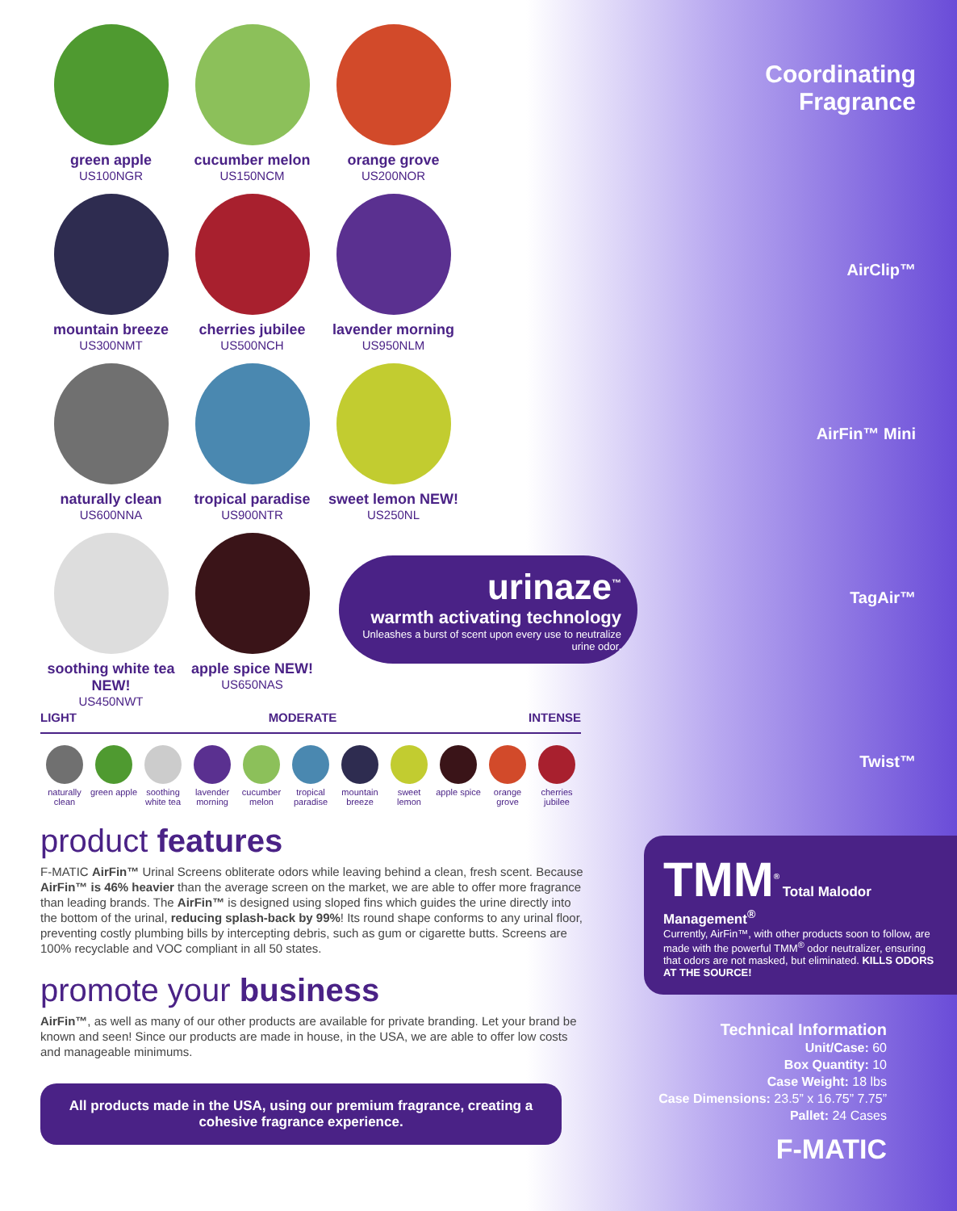green apple
US100NGR
cucumber melon
US150NCM
orange grove
US200NOR
mountain breeze
US300NMT
cherries jubilee
US500NCH
lavender morning
US950NLM
naturally clean
US600NNA
tropical paradise
US900NTR
sweet lemon NEW!
US250NL
soothing white tea NEW!
US450NWT
apple spice NEW!
US650NAS
LIGHT MODERATE INTENSE
naturally clean
green apple
soothing white tea
lavender morning
cucumber melon
tropical paradise
mountain breeze
sweet lemon
apple spice
orange grove
cherries jubilee
product features
F-MATIC AirFin™ Urinal Screens obliterate odors while leaving behind a clean, fresh scent. Because AirFin™ is 46% heavier than the average screen on the market, we are able to offer more fragrance than leading brands. The AirFin™ is designed using sloped fins which guides the urine directly into the bottom of the urinal, reducing splash-back by 99%! Its round shape conforms to any urinal floor, preventing costly plumbing bills by intercepting debris, such as gum or cigarette butts. Screens are 100% recyclable and VOC compliant in all 50 states.
promote your business
AirFin™, as well as many of our other products are available for private branding. Let your brand be known and seen! Since our products are made in house, in the USA, we are able to offer low costs and manageable minimums.
All products made in the USA, using our premium fragrance, creating a cohesive fragrance experience.
urinaze<sup>™</sup>
warmth activating technology
Unleashes a burst of scent upon every use to neutralize urine odor.
Coordinating
Fragrance
AirClip™
AirFin™ Mini
TagAir™
Twist™
TMM<sup>®</sup> Total Malodor Management<sup>®</sup>
Currently, AirFin™, with other products soon to follow, are made with the powerful TMM<sup>®</sup> odor neutralizer, ensuring that odors are not masked, but eliminated. KILLS ODORS AT THE SOURCE!
Technical Information
Unit/Case: 60
Box Quantity: 10
Case Weight: 18 lbs
Case Dimensions: 23.5” x 16.75” 7.75”
Pallet: 24 Cases
F-MATIC